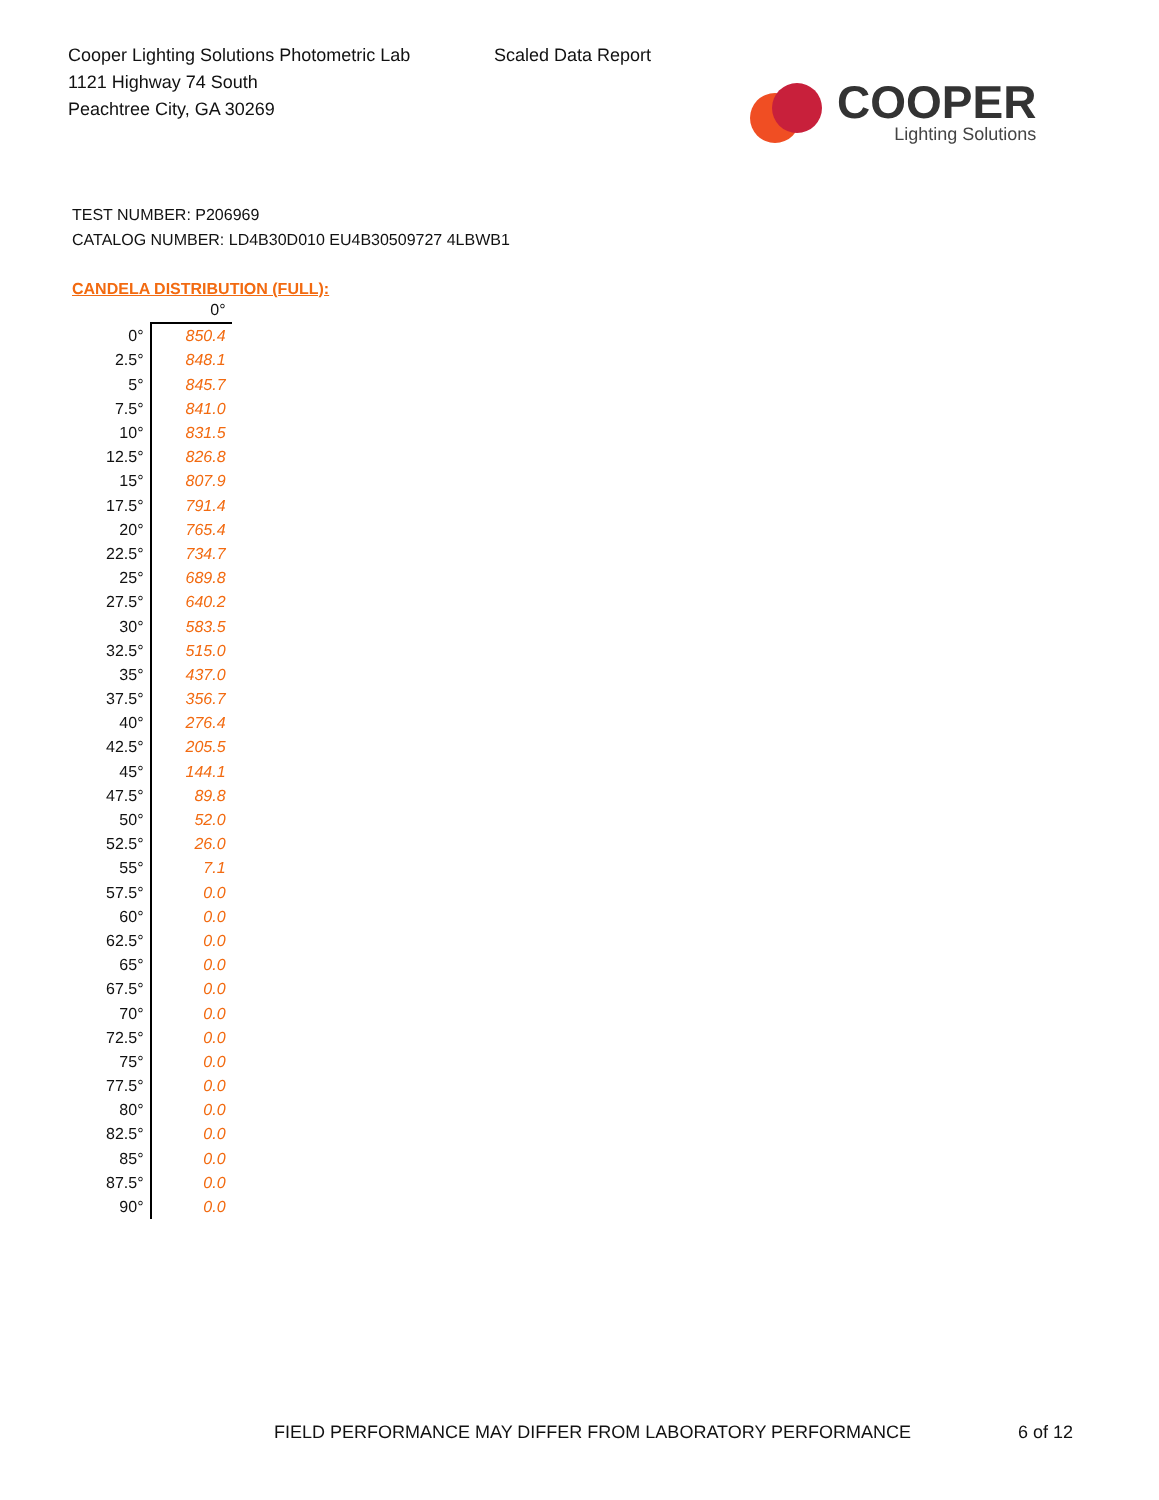Cooper Lighting Solutions Photometric Lab
1121 Highway 74 South
Peachtree City, GA 30269
Scaled Data Report
COOPER
Lighting Solutions
TEST NUMBER: P206969
CATALOG NUMBER: LD4B30D010 EU4B30509727 4LBWB1
CANDELA DISTRIBUTION (FULL):
| | 0° |
| --- | --- |
| 0° | 850.4 |
| 2.5° | 848.1 |
| 5° | 845.7 |
| 7.5° | 841.0 |
| 10° | 831.5 |
| 12.5° | 826.8 |
| 15° | 807.9 |
| 17.5° | 791.4 |
| 20° | 765.4 |
| 22.5° | 734.7 |
| 25° | 689.8 |
| 27.5° | 640.2 |
| 30° | 583.5 |
| 32.5° | 515.0 |
| 35° | 437.0 |
| 37.5° | 356.7 |
| 40° | 276.4 |
| 42.5° | 205.5 |
| 45° | 144.1 |
| 47.5° | 89.8 |
| 50° | 52.0 |
| 52.5° | 26.0 |
| 55° | 7.1 |
| 57.5° | 0.0 |
| 60° | 0.0 |
| 62.5° | 0.0 |
| 65° | 0.0 |
| 67.5° | 0.0 |
| 70° | 0.0 |
| 72.5° | 0.0 |
| 75° | 0.0 |
| 77.5° | 0.0 |
| 80° | 0.0 |
| 82.5° | 0.0 |
| 85° | 0.0 |
| 87.5° | 0.0 |
| 90° | 0.0 |
FIELD PERFORMANCE MAY DIFFER FROM LABORATORY PERFORMANCE
6 of 12